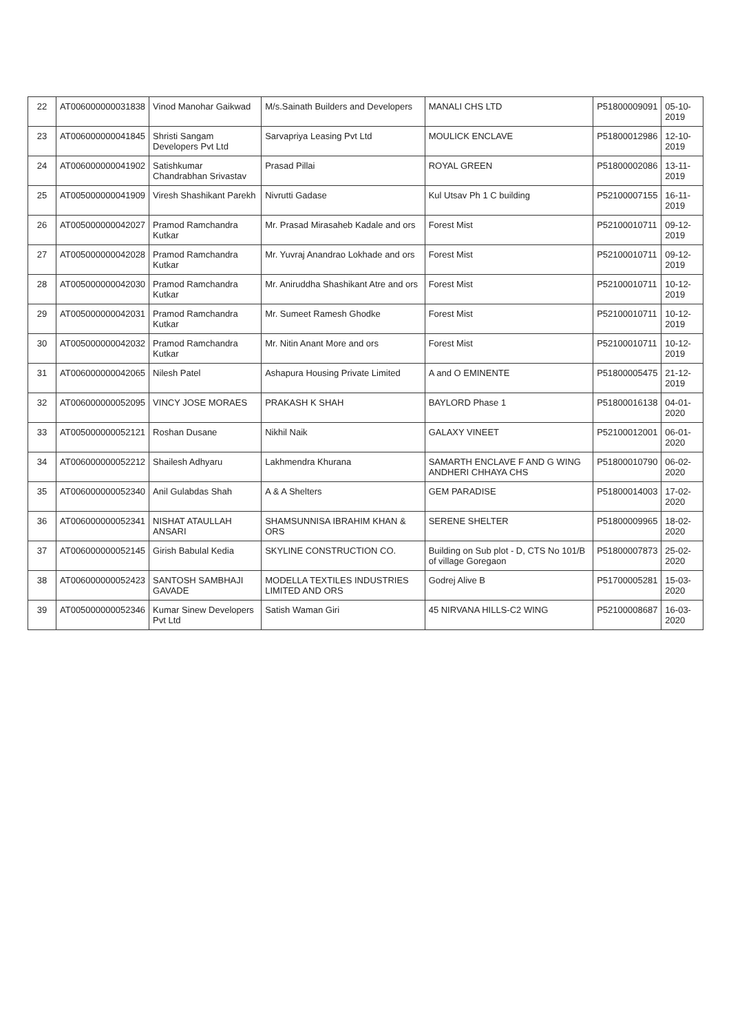| 22 | AT006000000031838 | Vinod Manohar Gaikwad | M/s.Sainath Builders and Developers | MANALI CHS LTD | P51800009091 | 05-10-2019 |
| 23 | AT006000000041845 | Shristi Sangam Developers Pvt Ltd | Sarvapriya Leasing Pvt Ltd | MOULICK ENCLAVE | P51800012986 | 12-10-2019 |
| 24 | AT006000000041902 | Satishkumar Chandrabhan Srivastav | Prasad Pillai | ROYAL GREEN | P51800002086 | 13-11-2019 |
| 25 | AT005000000041909 | Viresh Shashikant Parekh | Nivrutti Gadase | Kul Utsav Ph 1 C building | P52100007155 | 16-11-2019 |
| 26 | AT005000000042027 | Pramod Ramchandra Kutkar | Mr. Prasad Mirasaheb Kadale and ors | Forest Mist | P52100010711 | 09-12-2019 |
| 27 | AT005000000042028 | Pramod Ramchandra Kutkar | Mr. Yuvraj Anandrao Lokhade and ors | Forest Mist | P52100010711 | 09-12-2019 |
| 28 | AT005000000042030 | Pramod Ramchandra Kutkar | Mr. Aniruddha Shashikant Atre and ors | Forest Mist | P52100010711 | 10-12-2019 |
| 29 | AT005000000042031 | Pramod Ramchandra Kutkar | Mr. Sumeet Ramesh Ghodke | Forest Mist | P52100010711 | 10-12-2019 |
| 30 | AT005000000042032 | Pramod Ramchandra Kutkar | Mr. Nitin Anant More and ors | Forest Mist | P52100010711 | 10-12-2019 |
| 31 | AT006000000042065 | Nilesh Patel | Ashapura Housing Private Limited | A and O EMINENTE | P51800005475 | 21-12-2019 |
| 32 | AT006000000052095 | VINCY JOSE MORAES | PRAKASH K SHAH | BAYLORD Phase 1 | P51800016138 | 04-01-2020 |
| 33 | AT005000000052121 | Roshan Dusane | Nikhil Naik | GALAXY VINEET | P52100012001 | 06-01-2020 |
| 34 | AT006000000052212 | Shailesh Adhyaru | Lakhmendra Khurana | SAMARTH ENCLAVE F AND G WING ANDHERI CHHAYA CHS | P51800010790 | 06-02-2020 |
| 35 | AT006000000052340 | Anil Gulabdas Shah | A & A Shelters | GEM PARADISE | P51800014003 | 17-02-2020 |
| 36 | AT006000000052341 | NISHAT ATAULLAH ANSARI | SHAMSUNNISA IBRAHIM KHAN & ORS | SERENE SHELTER | P51800009965 | 18-02-2020 |
| 37 | AT006000000052145 | Girish Babulal Kedia | SKYLINE CONSTRUCTION CO. | Building on Sub plot - D, CTS No 101/B of village Goregaon | P51800007873 | 25-02-2020 |
| 38 | AT006000000052423 | SANTOSH SAMBHAJI GAVADE | MODELLA TEXTILES INDUSTRIES LIMITED AND ORS | Godrej Alive B | P51700005281 | 15-03-2020 |
| 39 | AT005000000052346 | Kumar Sinew Developers Pvt Ltd | Satish Waman Giri | 45 NIRVANA HILLS-C2 WING | P52100008687 | 16-03-2020 |